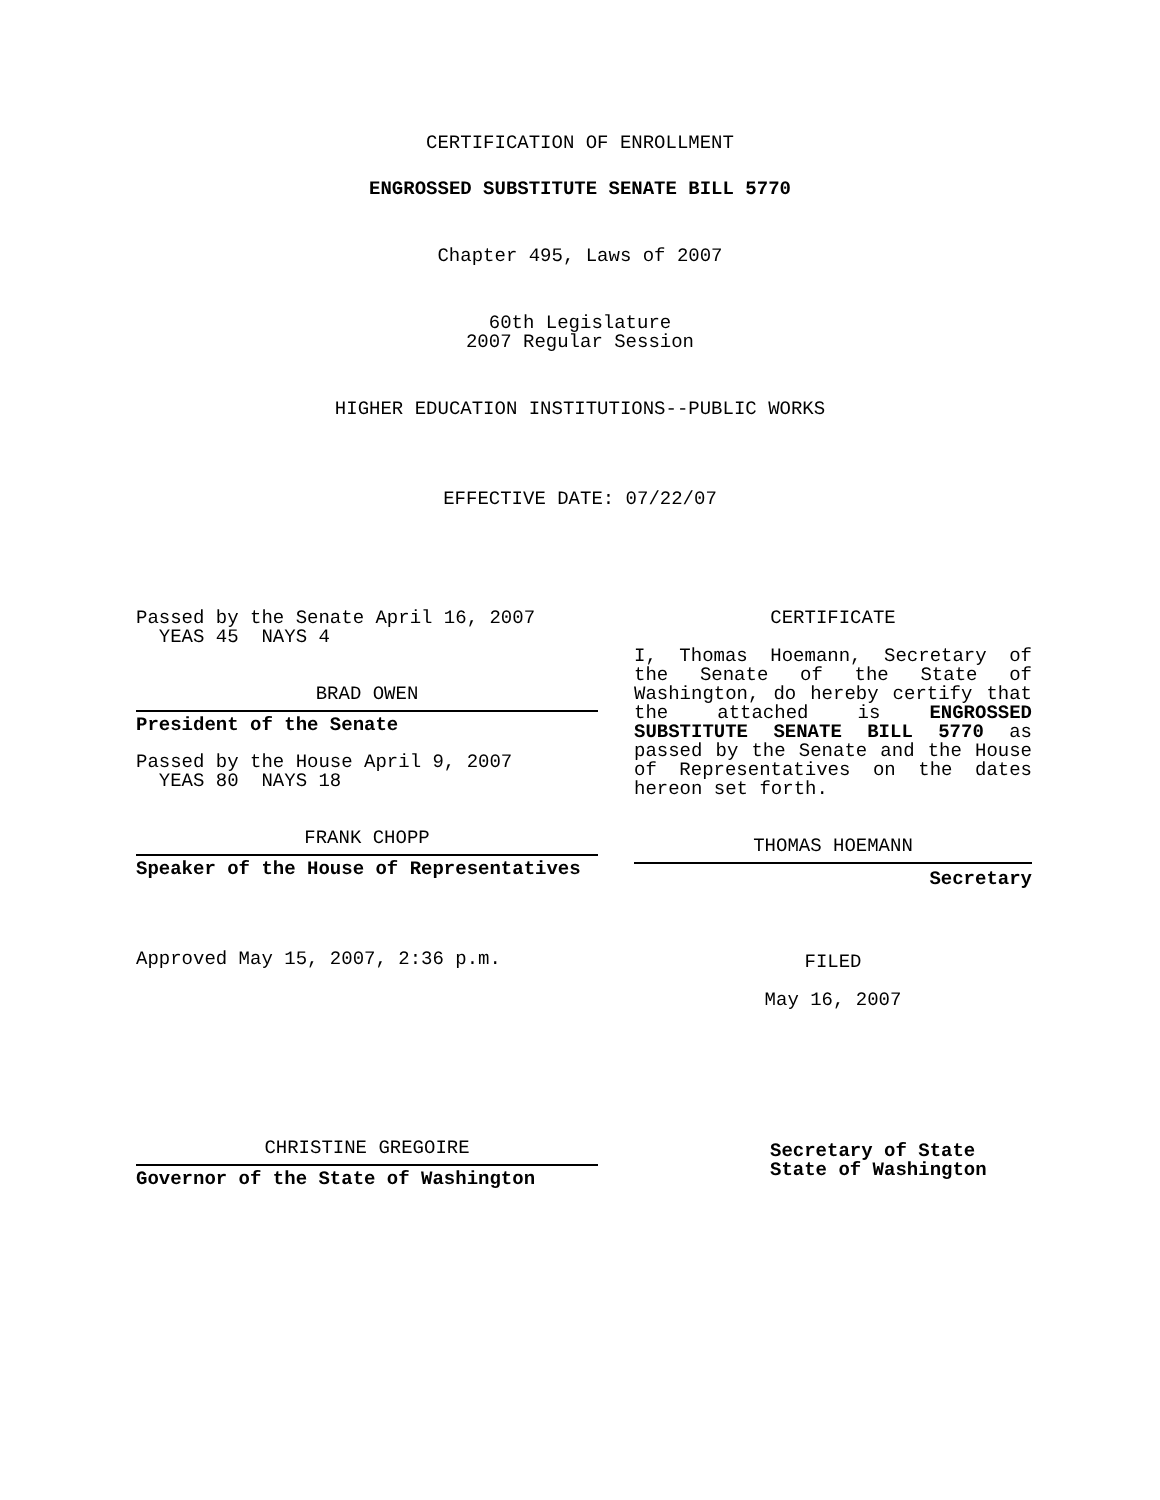CERTIFICATION OF ENROLLMENT
ENGROSSED SUBSTITUTE SENATE BILL 5770
Chapter 495, Laws of 2007
60th Legislature
2007 Regular Session
HIGHER EDUCATION INSTITUTIONS--PUBLIC WORKS
EFFECTIVE DATE: 07/22/07
Passed by the Senate April 16, 2007
YEAS 45 NAYS 4
BRAD OWEN
President of the Senate
Passed by the House April 9, 2007
YEAS 80 NAYS 18
FRANK CHOPP
Speaker of the House of Representatives
Approved May 15, 2007, 2:36 p.m.
CHRISTINE GREGOIRE
Governor of the State of Washington
CERTIFICATE
I, Thomas Hoemann, Secretary of the Senate of the State of Washington, do hereby certify that the attached is ENGROSSED SUBSTITUTE SENATE BILL 5770 as passed by the Senate and the House of Representatives on the dates hereon set forth.
THOMAS HOEMANN
Secretary
FILED
May 16, 2007
Secretary of State
State of Washington